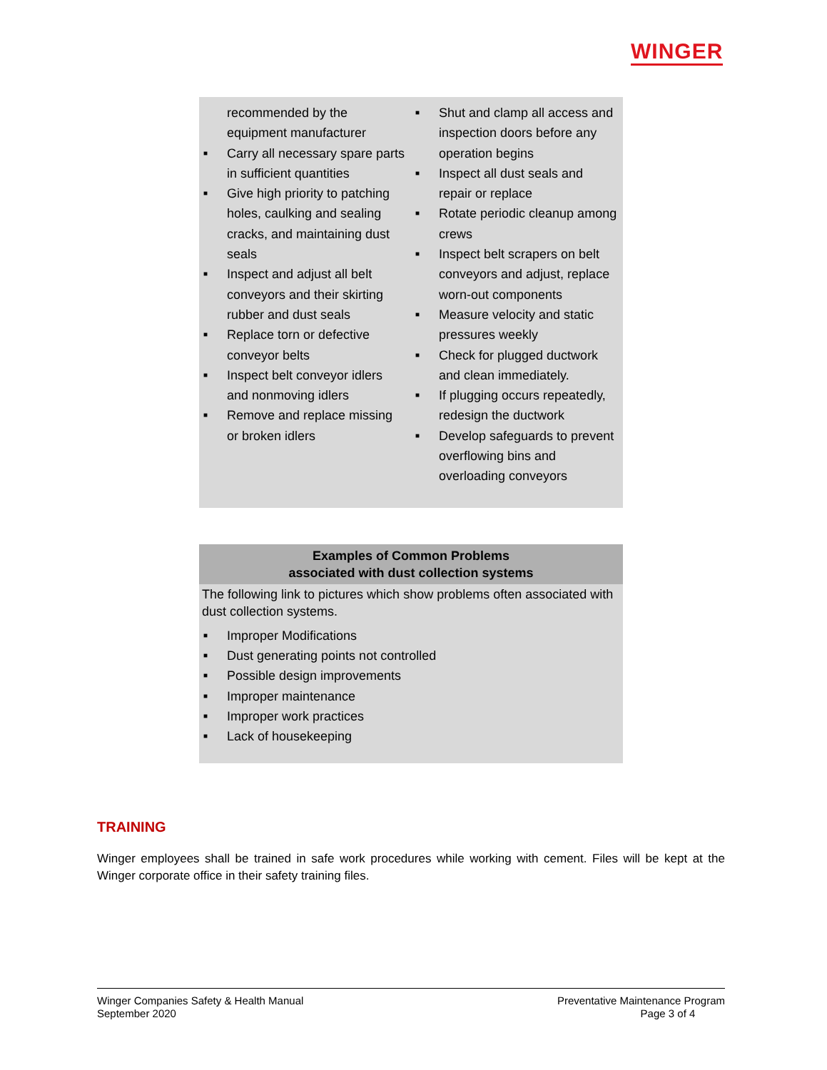WINGER
recommended by the equipment manufacturer
■ Carry all necessary spare parts in sufficient quantities
■ Give high priority to patching holes, caulking and sealing cracks, and maintaining dust seals
■ Inspect and adjust all belt conveyors and their skirting rubber and dust seals
■ Replace torn or defective conveyor belts
■ Inspect belt conveyor idlers and nonmoving idlers
■ Remove and replace missing or broken idlers
■ Shut and clamp all access and inspection doors before any operation begins
■ Inspect all dust seals and repair or replace
■ Rotate periodic cleanup among crews
■ Inspect belt scrapers on belt conveyors and adjust, replace worn-out components
■ Measure velocity and static pressures weekly
■ Check for plugged ductwork and clean immediately.
■ If plugging occurs repeatedly, redesign the ductwork
■ Develop safeguards to prevent overflowing bins and overloading conveyors
Examples of Common Problems
associated with dust collection systems
The following link to pictures which show problems often associated with dust collection systems.
■ Improper Modifications
■ Dust generating points not controlled
■ Possible design improvements
■ Improper maintenance
■ Improper work practices
■ Lack of housekeeping
TRAINING
Winger employees shall be trained in safe work procedures while working with cement. Files will be kept at the Winger corporate office in their safety training files.
Winger Companies Safety & Health Manual
September 2020
Preventative Maintenance Program
Page 3 of 4